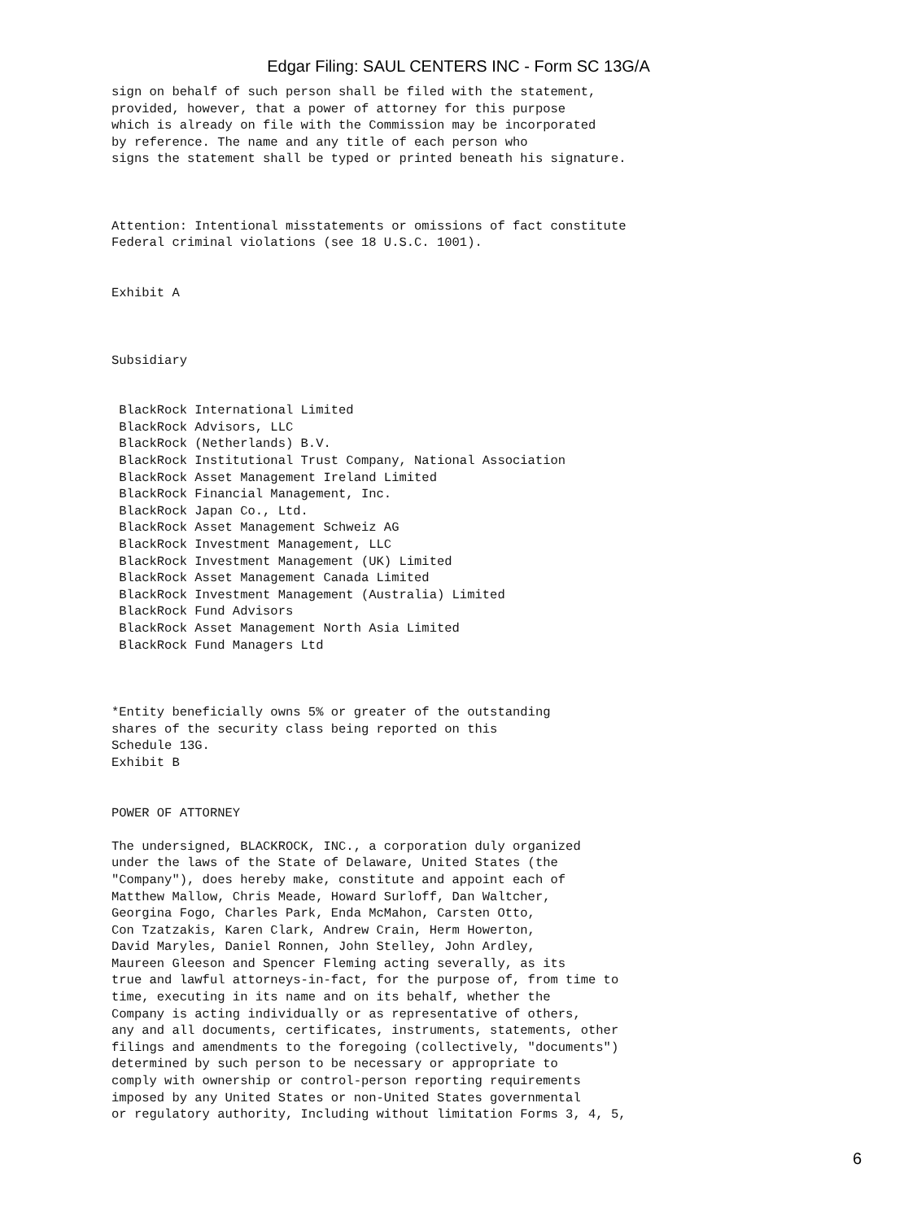Edgar Filing: SAUL CENTERS INC - Form SC 13G/A
sign on behalf of such person shall be filed with the statement,
provided, however, that a power of attorney for this purpose
which is already on file with the Commission may be incorporated
by reference. The name and any title of each person who
signs the statement shall be typed or printed beneath his signature.



Attention: Intentional misstatements or omissions of fact constitute
Federal criminal violations (see 18 U.S.C. 1001).


Exhibit A



Subsidiary


 BlackRock International Limited
 BlackRock Advisors, LLC
 BlackRock (Netherlands) B.V.
 BlackRock Institutional Trust Company, National Association
 BlackRock Asset Management Ireland Limited
 BlackRock Financial Management, Inc.
 BlackRock Japan Co., Ltd.
 BlackRock Asset Management Schweiz AG
 BlackRock Investment Management, LLC
 BlackRock Investment Management (UK) Limited
 BlackRock Asset Management Canada Limited
 BlackRock Investment Management (Australia) Limited
 BlackRock Fund Advisors
 BlackRock Asset Management North Asia Limited
 BlackRock Fund Managers Ltd



*Entity beneficially owns 5% or greater of the outstanding
shares of the security class being reported on this
Schedule 13G.
Exhibit B


POWER OF ATTORNEY

The undersigned, BLACKROCK, INC., a corporation duly organized
under the laws of the State of Delaware, United States (the
"Company"), does hereby make, constitute and appoint each of
Matthew Mallow, Chris Meade, Howard Surloff, Dan Waltcher,
Georgina Fogo, Charles Park, Enda McMahon, Carsten Otto,
Con Tzatzakis, Karen Clark, Andrew Crain, Herm Howerton,
David Maryles, Daniel Ronnen, John Stelley, John Ardley,
Maureen Gleeson and Spencer Fleming acting severally, as its
true and lawful attorneys-in-fact, for the purpose of, from time to
time, executing in its name and on its behalf, whether the
Company is acting individually or as representative of others,
any and all documents, certificates, instruments, statements, other
filings and amendments to the foregoing (collectively, "documents")
determined by such person to be necessary or appropriate to
comply with ownership or control-person reporting requirements
imposed by any United States or non-United States governmental
or regulatory authority, Including without limitation Forms 3, 4, 5,
6